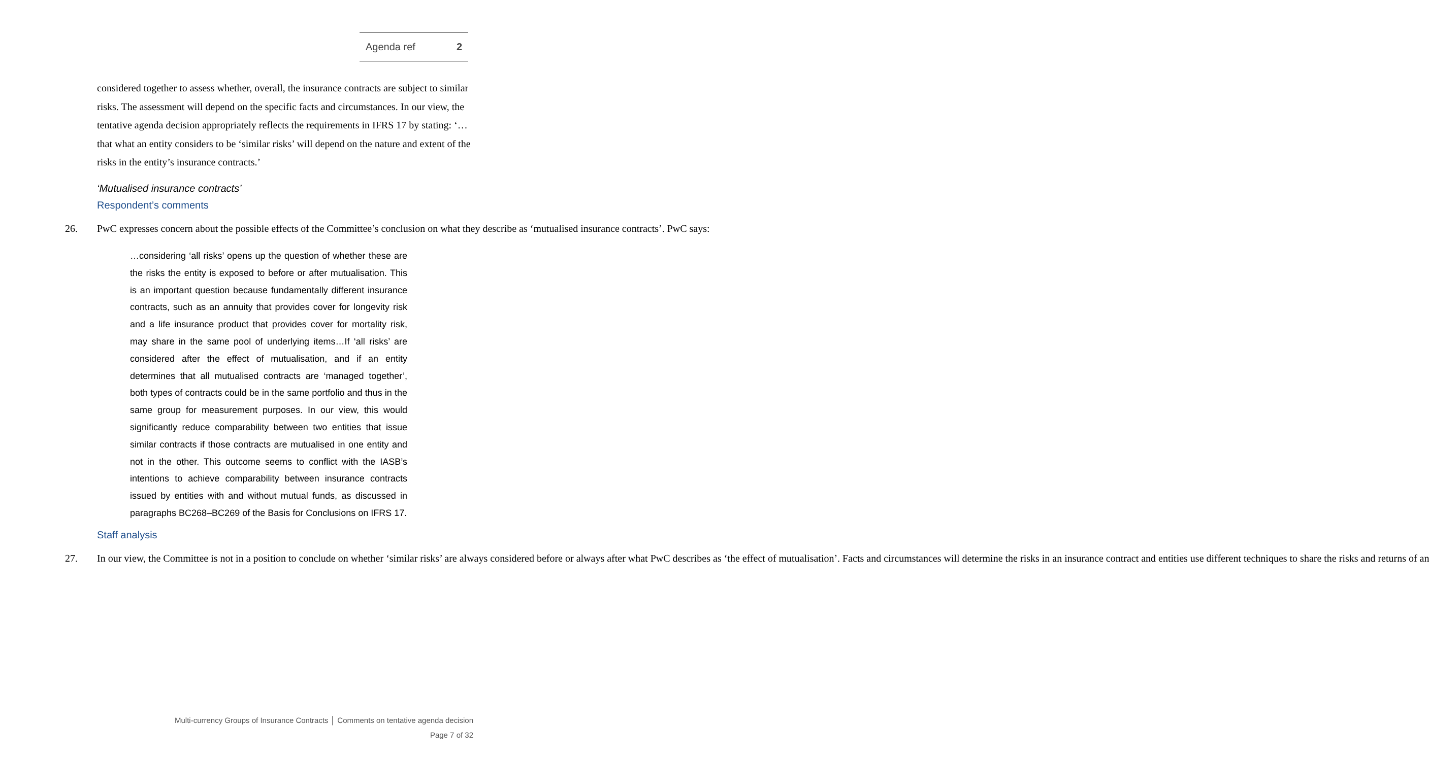Agenda ref 2
considered together to assess whether, overall, the insurance contracts are subject to similar risks. The assessment will depend on the specific facts and circumstances. In our view, the tentative agenda decision appropriately reflects the requirements in IFRS 17 by stating: ‘…that what an entity considers to be ‘similar risks’ will depend on the nature and extent of the risks in the entity’s insurance contracts.’
‘Mutualised insurance contracts’
Respondent’s comments
26. PwC expresses concern about the possible effects of the Committee’s conclusion on what they describe as ‘mutualised insurance contracts’. PwC says:
…considering ‘all risks’ opens up the question of whether these are the risks the entity is exposed to before or after mutualisation. This is an important question because fundamentally different insurance contracts, such as an annuity that provides cover for longevity risk and a life insurance product that provides cover for mortality risk, may share in the same pool of underlying items…If ‘all risks’ are considered after the effect of mutualisation, and if an entity determines that all mutualised contracts are ‘managed together’, both types of contracts could be in the same portfolio and thus in the same group for measurement purposes. In our view, this would significantly reduce comparability between two entities that issue similar contracts if those contracts are mutualised in one entity and not in the other. This outcome seems to conflict with the IASB’s intentions to achieve comparability between insurance contracts issued by entities with and without mutual funds, as discussed in paragraphs BC268–BC269 of the Basis for Conclusions on IFRS 17.
Staff analysis
27. In our view, the Committee is not in a position to conclude on whether ‘similar risks’ are always considered before or always after what PwC describes as ‘the effect of mutualisation’. Facts and circumstances will determine the risks in an insurance contract and entities use different techniques to share the risks and returns of an
Multi-currency Groups of Insurance Contracts │ Comments on tentative agenda decision
Page 7 of 32